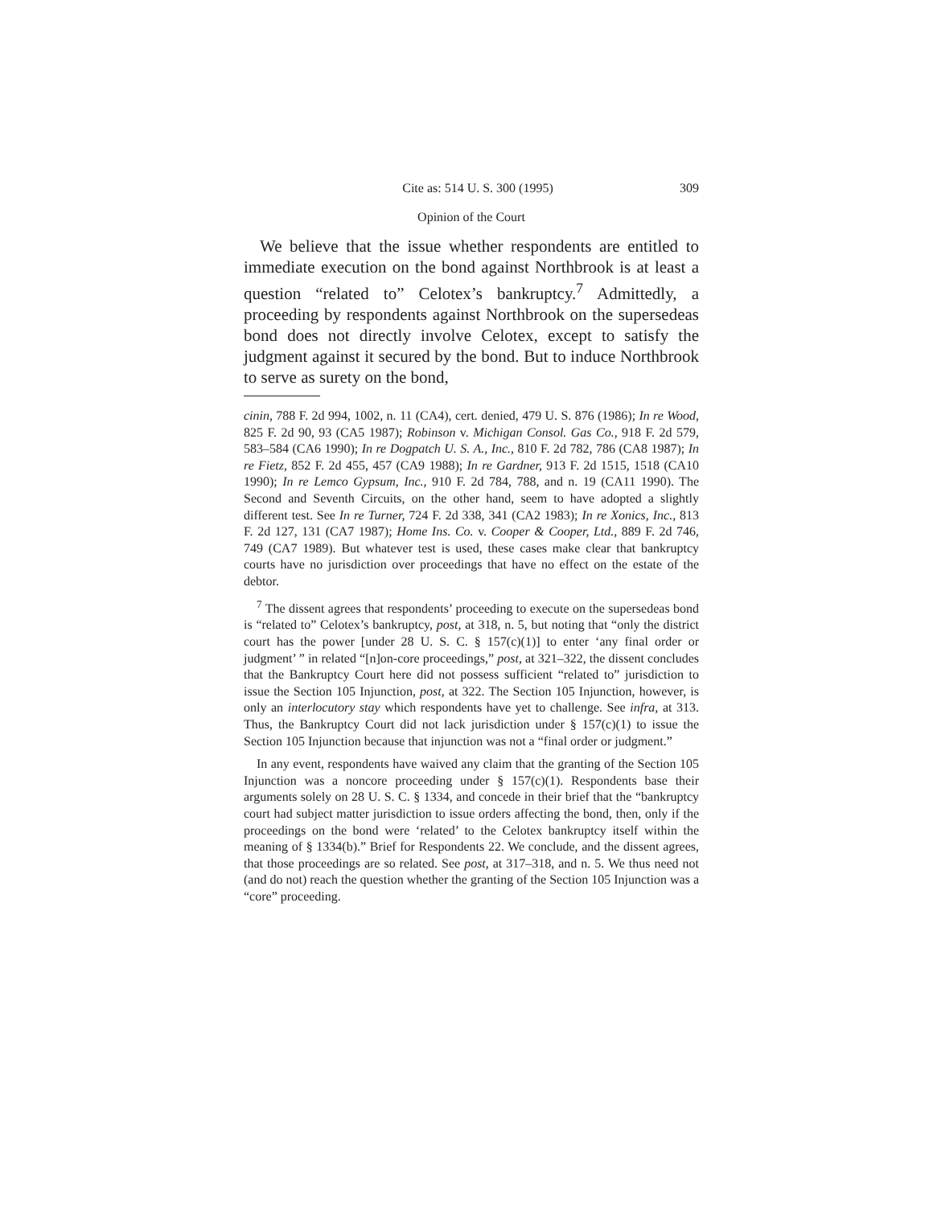Cite as: 514 U. S. 300 (1995) 309
Opinion of the Court
We believe that the issue whether respondents are entitled to immediate execution on the bond against Northbrook is at least a question “related to” Celotex’s bankruptcy.<sup>7</sup> Admittedly, a proceeding by respondents against Northbrook on the supersedeas bond does not directly involve Celotex, except to satisfy the judgment against it secured by the bond. But to induce Northbrook to serve as surety on the bond,
cinin, 788 F. 2d 994, 1002, n. 11 (CA4), cert. denied, 479 U. S. 876 (1986); In re Wood, 825 F. 2d 90, 93 (CA5 1987); Robinson v. Michigan Consol. Gas Co., 918 F. 2d 579, 583–584 (CA6 1990); In re Dogpatch U. S. A., Inc., 810 F. 2d 782, 786 (CA8 1987); In re Fietz, 852 F. 2d 455, 457 (CA9 1988); In re Gardner, 913 F. 2d 1515, 1518 (CA10 1990); In re Lemco Gypsum, Inc., 910 F. 2d 784, 788, and n. 19 (CA11 1990). The Second and Seventh Circuits, on the other hand, seem to have adopted a slightly different test. See In re Turner, 724 F. 2d 338, 341 (CA2 1983); In re Xonics, Inc., 813 F. 2d 127, 131 (CA7 1987); Home Ins. Co. v. Cooper & Cooper, Ltd., 889 F. 2d 746, 749 (CA7 1989). But whatever test is used, these cases make clear that bankruptcy courts have no jurisdiction over proceedings that have no effect on the estate of the debtor.
<sup>7</sup> The dissent agrees that respondents’ proceeding to execute on the supersedeas bond is “related to” Celotex’s bankruptcy, post, at 318, n. 5, but noting that “only the district court has the power [under 28 U. S. C. § 157(c)(1)] to enter ‘any final order or judgment’ ” in related “[n]on-core proceedings,” post, at 321–322, the dissent concludes that the Bankruptcy Court here did not possess sufficient “related to” jurisdiction to issue the Section 105 Injunction, post, at 322. The Section 105 Injunction, however, is only an interlocutory stay which respondents have yet to challenge. See infra, at 313. Thus, the Bankruptcy Court did not lack jurisdiction under § 157(c)(1) to issue the Section 105 Injunction because that injunction was not a “final order or judgment.”
In any event, respondents have waived any claim that the granting of the Section 105 Injunction was a noncore proceeding under § 157(c)(1). Respondents base their arguments solely on 28 U. S. C. § 1334, and concede in their brief that the “bankruptcy court had subject matter jurisdiction to issue orders affecting the bond, then, only if the proceedings on the bond were ‘related’ to the Celotex bankruptcy itself within the meaning of § 1334(b).” Brief for Respondents 22. We conclude, and the dissent agrees, that those proceedings are so related. See post, at 317–318, and n. 5. We thus need not (and do not) reach the question whether the granting of the Section 105 Injunction was a “core” proceeding.